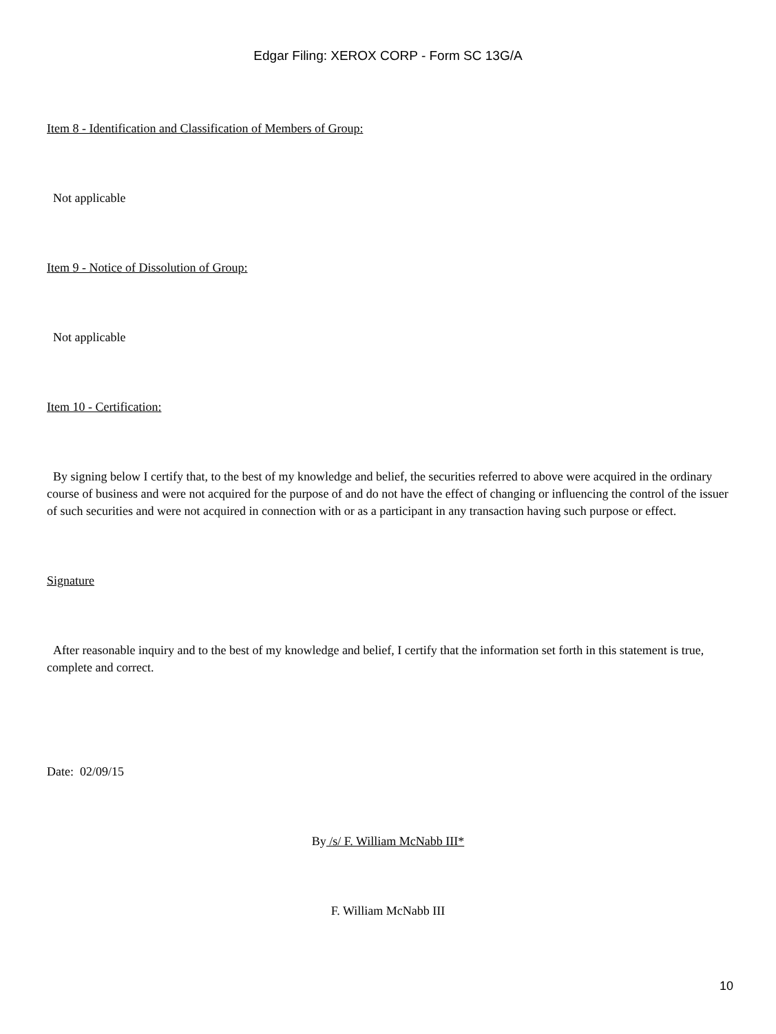Edgar Filing: XEROX CORP - Form SC 13G/A
Item 8 - Identification and Classification of Members of Group:
Not applicable
Item 9 - Notice of Dissolution of Group:
Not applicable
Item 10 - Certification:
By signing below I certify that, to the best of my knowledge and belief, the securities referred to above were acquired in the ordinary course of business and were not acquired for the purpose of and do not have the effect of changing or influencing the control of the issuer of such securities and were not acquired in connection with or as a participant in any transaction having such purpose or effect.
Signature
After reasonable inquiry and to the best of my knowledge and belief, I certify that the information set forth in this statement is true, complete and correct.
Date: 02/09/15
By /s/ F. William McNabb III*
F. William McNabb III
10